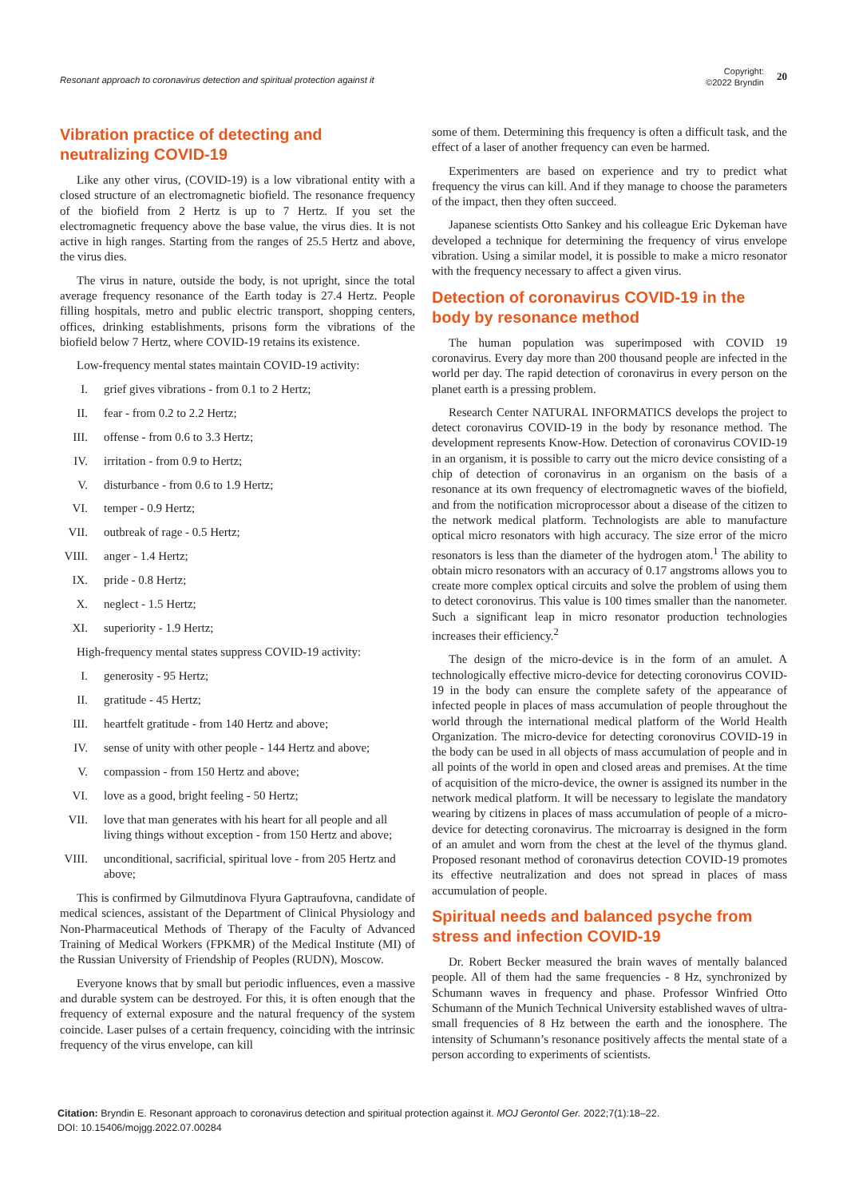Resonant approach to coronavirus detection and spiritual protection against it
Copyright:
©2022 Bryndin
20
Vibration practice of detecting and neutralizing COVID-19
Like any other virus, (COVID-19) is a low vibrational entity with a closed structure of an electromagnetic biofield. The resonance frequency of the biofield from 2 Hertz is up to 7 Hertz. If you set the electromagnetic frequency above the base value, the virus dies. It is not active in high ranges. Starting from the ranges of 25.5 Hertz and above, the virus dies.
The virus in nature, outside the body, is not upright, since the total average frequency resonance of the Earth today is 27.4 Hertz. People filling hospitals, metro and public electric transport, shopping centers, offices, drinking establishments, prisons form the vibrations of the biofield below 7 Hertz, where COVID-19 retains its existence.
Low-frequency mental states maintain COVID-19 activity:
I. grief gives vibrations - from 0.1 to 2 Hertz;
II. fear - from 0.2 to 2.2 Hertz;
III. offense - from 0.6 to 3.3 Hertz;
IV. irritation - from 0.9 to Hertz;
V. disturbance - from 0.6 to 1.9 Hertz;
VI. temper - 0.9 Hertz;
VII. outbreak of rage - 0.5 Hertz;
VIII. anger - 1.4 Hertz;
IX. pride - 0.8 Hertz;
X. neglect - 1.5 Hertz;
XI. superiority - 1.9 Hertz;
High-frequency mental states suppress COVID-19 activity:
I. generosity - 95 Hertz;
II. gratitude - 45 Hertz;
III. heartfelt gratitude - from 140 Hertz and above;
IV. sense of unity with other people - 144 Hertz and above;
V. compassion - from 150 Hertz and above;
VI. love as a good, bright feeling - 50 Hertz;
VII. love that man generates with his heart for all people and all living things without exception - from 150 Hertz and above;
VIII. unconditional, sacrificial, spiritual love - from 205 Hertz and above;
This is confirmed by Gilmutdinova Flyura Gaptraufovna, candidate of medical sciences, assistant of the Department of Clinical Physiology and Non-Pharmaceutical Methods of Therapy of the Faculty of Advanced Training of Medical Workers (FPKMR) of the Medical Institute (MI) of the Russian University of Friendship of Peoples (RUDN), Moscow.
Everyone knows that by small but periodic influences, even a massive and durable system can be destroyed. For this, it is often enough that the frequency of external exposure and the natural frequency of the system coincide. Laser pulses of a certain frequency, coinciding with the intrinsic frequency of the virus envelope, can kill
some of them. Determining this frequency is often a difficult task, and the effect of a laser of another frequency can even be harmed.
Experimenters are based on experience and try to predict what frequency the virus can kill. And if they manage to choose the parameters of the impact, then they often succeed.
Japanese scientists Otto Sankey and his colleague Eric Dykeman have developed a technique for determining the frequency of virus envelope vibration. Using a similar model, it is possible to make a micro resonator with the frequency necessary to affect a given virus.
Detection of coronavirus COVID-19 in the body by resonance method
The human population was superimposed with COVID 19 coronavirus. Every day more than 200 thousand people are infected in the world per day. The rapid detection of coronavirus in every person on the planet earth is a pressing problem.
Research Center NATURAL INFORMATICS develops the project to detect coronavirus COVID-19 in the body by resonance method. The development represents Know-How. Detection of coronavirus COVID-19 in an organism, it is possible to carry out the micro device consisting of a chip of detection of coronavirus in an organism on the basis of a resonance at its own frequency of electromagnetic waves of the biofield, and from the notification microprocessor about a disease of the citizen to the network medical platform. Technologists are able to manufacture optical micro resonators with high accuracy. The size error of the micro resonators is less than the diameter of the hydrogen atom.<sup>1</sup> The ability to obtain micro resonators with an accuracy of 0.17 angstroms allows you to create more complex optical circuits and solve the problem of using them to detect coronovirus. This value is 100 times smaller than the nanometer. Such a significant leap in micro resonator production technologies increases their efficiency.<sup>2</sup>
The design of the micro-device is in the form of an amulet. A technologically effective micro-device for detecting coronovirus COVID-19 in the body can ensure the complete safety of the appearance of infected people in places of mass accumulation of people throughout the world through the international medical platform of the World Health Organization. The micro-device for detecting coronovirus COVID-19 in the body can be used in all objects of mass accumulation of people and in all points of the world in open and closed areas and premises. At the time of acquisition of the micro-device, the owner is assigned its number in the network medical platform. It will be necessary to legislate the mandatory wearing by citizens in places of mass accumulation of people of a micro-device for detecting coronavirus. The microarray is designed in the form of an amulet and worn from the chest at the level of the thymus gland. Proposed resonant method of coronavirus detection COVID-19 promotes its effective neutralization and does not spread in places of mass accumulation of people.
Spiritual needs and balanced psyche from stress and infection COVID-19
Dr. Robert Becker measured the brain waves of mentally balanced people. All of them had the same frequencies - 8 Hz, synchronized by Schumann waves in frequency and phase. Professor Winfried Otto Schumann of the Munich Technical University established waves of ultra-small frequencies of 8 Hz between the earth and the ionosphere. The intensity of Schumann’s resonance positively affects the mental state of a person according to experiments of scientists.
Citation: Bryndin E. Resonant approach to coronavirus detection and spiritual protection against it. MOJ Gerontol Ger. 2022;7(1):18‒22.
DOI: 10.15406/mojgg.2022.07.00284